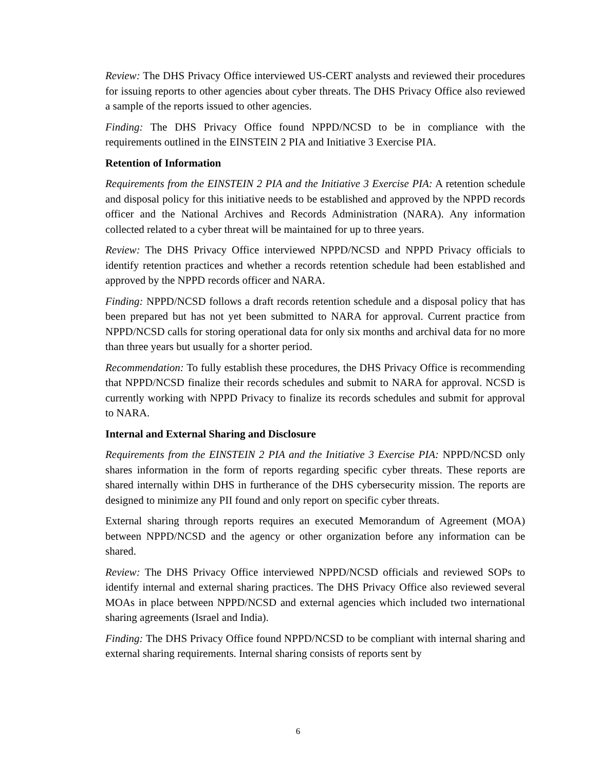Review: The DHS Privacy Office interviewed US-CERT analysts and reviewed their procedures for issuing reports to other agencies about cyber threats. The DHS Privacy Office also reviewed a sample of the reports issued to other agencies.
Finding: The DHS Privacy Office found NPPD/NCSD to be in compliance with the requirements outlined in the EINSTEIN 2 PIA and Initiative 3 Exercise PIA.
Retention of Information
Requirements from the EINSTEIN 2 PIA and the Initiative 3 Exercise PIA: A retention schedule and disposal policy for this initiative needs to be established and approved by the NPPD records officer and the National Archives and Records Administration (NARA). Any information collected related to a cyber threat will be maintained for up to three years.
Review: The DHS Privacy Office interviewed NPPD/NCSD and NPPD Privacy officials to identify retention practices and whether a records retention schedule had been established and approved by the NPPD records officer and NARA.
Finding: NPPD/NCSD follows a draft records retention schedule and a disposal policy that has been prepared but has not yet been submitted to NARA for approval. Current practice from NPPD/NCSD calls for storing operational data for only six months and archival data for no more than three years but usually for a shorter period.
Recommendation: To fully establish these procedures, the DHS Privacy Office is recommending that NPPD/NCSD finalize their records schedules and submit to NARA for approval. NCSD is currently working with NPPD Privacy to finalize its records schedules and submit for approval to NARA.
Internal and External Sharing and Disclosure
Requirements from the EINSTEIN 2 PIA and the Initiative 3 Exercise PIA: NPPD/NCSD only shares information in the form of reports regarding specific cyber threats. These reports are shared internally within DHS in furtherance of the DHS cybersecurity mission. The reports are designed to minimize any PII found and only report on specific cyber threats.
External sharing through reports requires an executed Memorandum of Agreement (MOA) between NPPD/NCSD and the agency or other organization before any information can be shared.
Review: The DHS Privacy Office interviewed NPPD/NCSD officials and reviewed SOPs to identify internal and external sharing practices. The DHS Privacy Office also reviewed several MOAs in place between NPPD/NCSD and external agencies which included two international sharing agreements (Israel and India).
Finding: The DHS Privacy Office found NPPD/NCSD to be compliant with internal sharing and external sharing requirements. Internal sharing consists of reports sent by
6